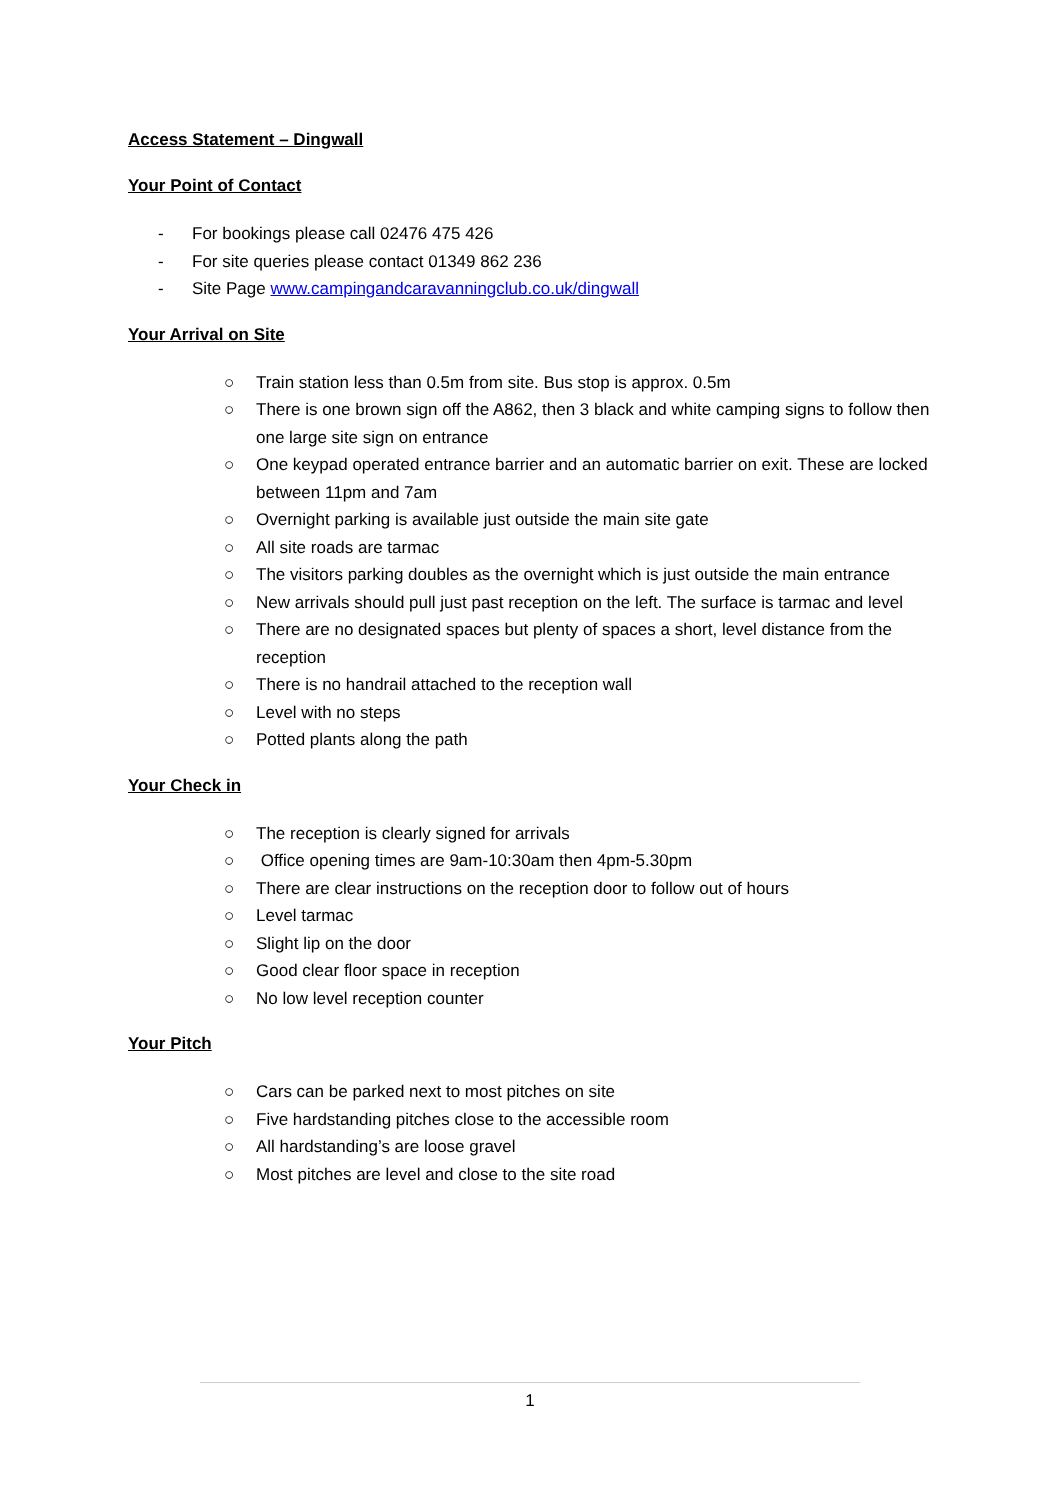Access Statement – Dingwall
Your Point of Contact
- For bookings please call 02476 475 426
- For site queries please contact 01349 862 236
- Site Page www.campingandcaravanningclub.co.uk/dingwall
Your Arrival on Site
○ Train station less than 0.5m from site. Bus stop is approx. 0.5m
○ There is one brown sign off the A862, then 3 black and white camping signs to follow then one large site sign on entrance
○ One keypad operated entrance barrier and an automatic barrier on exit. These are locked between 11pm and 7am
○ Overnight parking is available just outside the main site gate
○ All site roads are tarmac
○ The visitors parking doubles as the overnight which is just outside the main entrance
○ New arrivals should pull just past reception on the left. The surface is tarmac and level
○ There are no designated spaces but plenty of spaces a short, level distance from the reception
○ There is no handrail attached to the reception wall
○ Level with no steps
○ Potted plants along the path
Your Check in
○ The reception is clearly signed for arrivals
○ Office opening times are 9am-10:30am then 4pm-5.30pm
○ There are clear instructions on the reception door to follow out of hours
○ Level tarmac
○ Slight lip on the door
○ Good clear floor space in reception
○ No low level reception counter
Your Pitch
○ Cars can be parked next to most pitches on site
○ Five hardstanding pitches close to the accessible room
○ All hardstanding’s are loose gravel
○ Most pitches are level and close to the site road
1